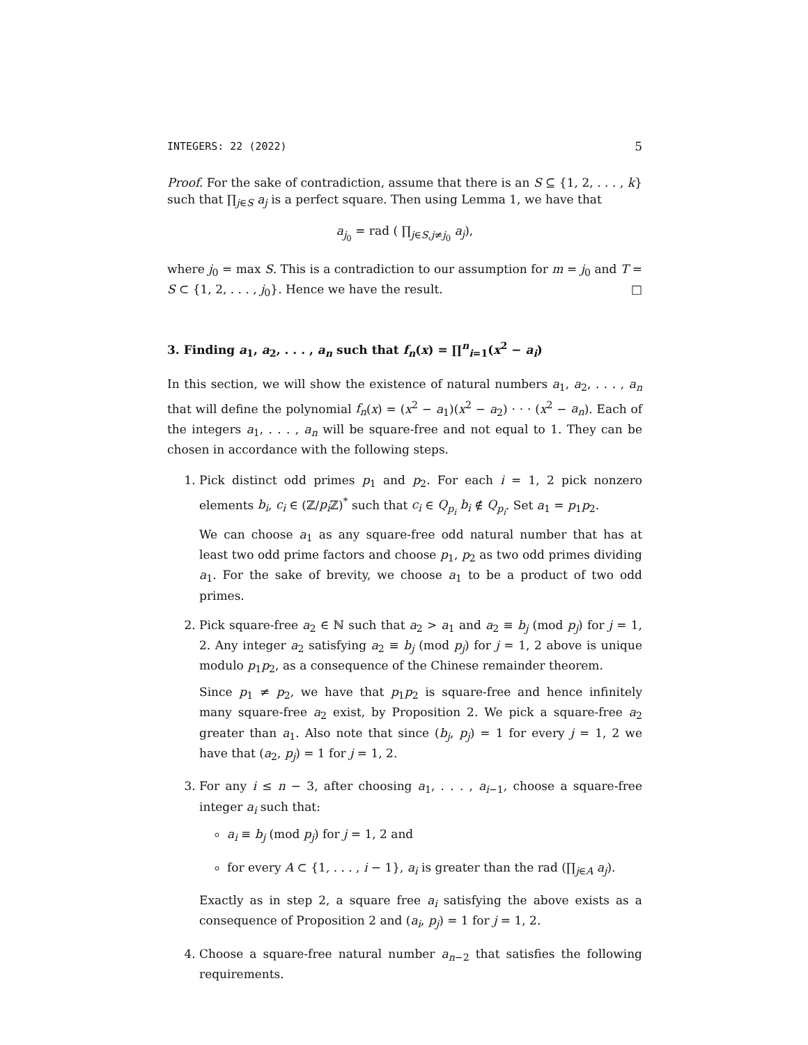INTEGERS: 22 (2022) 5
Proof. For the sake of contradiction, assume that there is an S ⊆ {1, 2, . . . , k} such that ∏<sub>j∈S</sub> a<sub>j</sub> is a perfect square. Then using Lemma 1, we have that
a<sub>j<sub>0</sub></sub> = rad ( ∏<sub>j∈S,j≠j<sub>0</sub></sub> a<sub>j</sub>),
where j<sub>0</sub> = max S. This is a contradiction to our assumption for m = j<sub>0</sub> and T = S ⊂ {1, 2, . . . , j<sub>0</sub>}. Hence we have the result. □
3. Finding a<sub>1</sub>, a<sub>2</sub>, . . . , a<sub>n</sub> such that f<sub>n</sub>(x) = ∏<sup>n</sup><sub>i=1</sub>(x<sup>2</sup> − a<sub>i</sub>)
In this section, we will show the existence of natural numbers a<sub>1</sub>, a<sub>2</sub>, . . . , a<sub>n</sub> that will define the polynomial f<sub>n</sub>(x) = (x<sup>2</sup> − a<sub>1</sub>)(x<sup>2</sup> − a<sub>2</sub>) · · · (x<sup>2</sup> − a<sub>n</sub>). Each of the integers a<sub>1</sub>, . . . , a<sub>n</sub> will be square-free and not equal to 1. They can be chosen in accordance with the following steps.
1. Pick distinct odd primes p<sub>1</sub> and p<sub>2</sub>. For each i = 1, 2 pick nonzero elements b<sub>i</sub>, c<sub>i</sub> ∈ (ℤ/p<sub>i</sub> ℤ)<sup>*</sup> such that c<sub>i</sub> ∈ Q<sub>p<sub>i</sub></sub> b<sub>i</sub> ∉ Q<sub>p<sub>i</sub></sub>. Set a<sub>1</sub> = p<sub>1</sub>p<sub>2</sub>.
We can choose a<sub>1</sub> as any square-free odd natural number that has at least two odd prime factors and choose p<sub>1</sub>, p<sub>2</sub> as two odd primes dividing a<sub>1</sub>. For the sake of brevity, we choose a<sub>1</sub> to be a product of two odd primes.
2. Pick square-free a<sub>2</sub> ∈ ℕ such that a<sub>2</sub> > a<sub>1</sub> and a<sub>2</sub> ≡ b<sub>j</sub> (mod p<sub>j</sub>) for j = 1, 2. Any integer a<sub>2</sub> satisfying a<sub>2</sub> ≡ b<sub>j</sub> (mod p<sub>j</sub>) for j = 1, 2 above is unique modulo p<sub>1</sub>p<sub>2</sub>, as a consequence of the Chinese remainder theorem.
Since p<sub>1</sub> ≠ p<sub>2</sub>, we have that p<sub>1</sub>p<sub>2</sub> is square-free and hence infinitely many square-free a<sub>2</sub> exist, by Proposition 2. We pick a square-free a<sub>2</sub> greater than a<sub>1</sub>. Also note that since (b<sub>j</sub>, p<sub>j</sub>) = 1 for every j = 1, 2 we have that (a<sub>2</sub>, p<sub>j</sub>) = 1 for j = 1, 2.
3. For any i ≤ n − 3, after choosing a<sub>1</sub>, . . . , a<sub>i−1</sub>, choose a square-free integer a<sub>i</sub> such that:
a<sub>i</sub> ≡ b<sub>j</sub> (mod p<sub>j</sub>) for j = 1, 2 and
for every A ⊂ {1, . . . , i − 1}, a<sub>i</sub> is greater than the rad (∏<sub>j∈A</sub> a<sub>j</sub>).
Exactly as in step 2, a square free a<sub>i</sub> satisfying the above exists as a consequence of Proposition 2 and (a<sub>i</sub>, p<sub>j</sub>) = 1 for j = 1, 2.
4. Choose a square-free natural number a<sub>n−2</sub> that satisfies the following requirements.